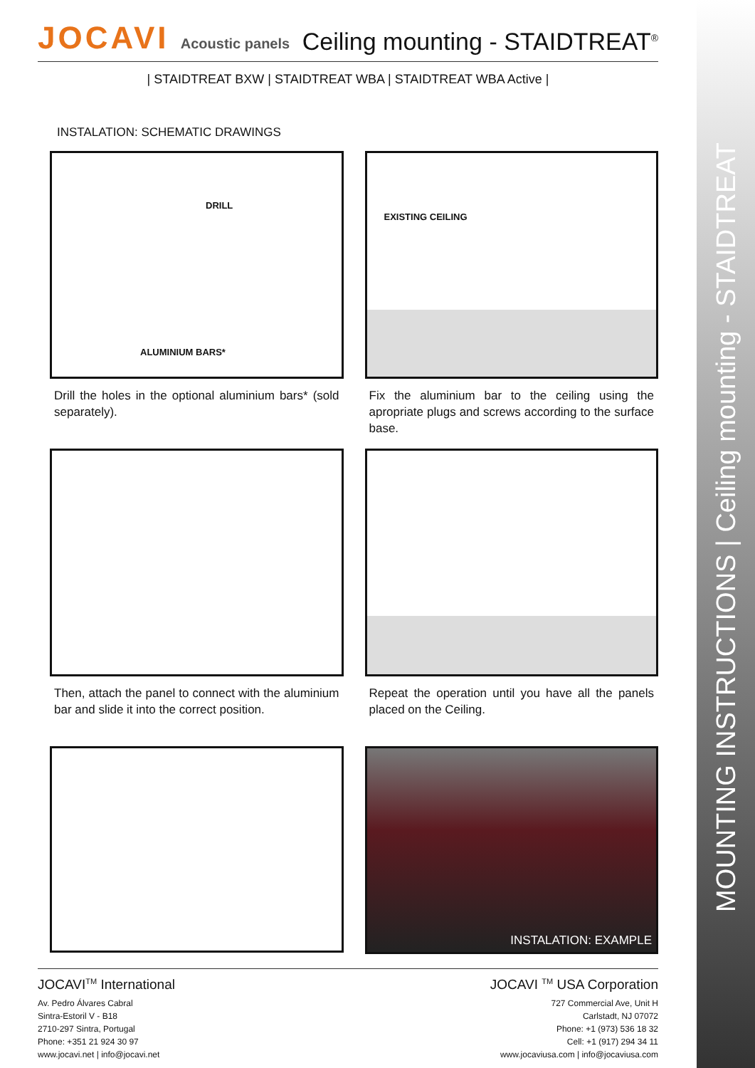MOUNTING INSTRUCTIONS | Ceiling mounting - STAIDTREAT
JOCAVI Acoustic panels
Ceiling mounting - STAIDTREAT<sup>®</sup>
| STAIDTREAT BXW | STAIDTREAT WBA | STAIDTREAT WBA Active |
INSTALATION: SCHEMATIC DRAWINGS
DRILL
ALUMINIUM BARS*
Drill the holes in the optional aluminium bars* (sold separately).
EXISTING CEILING
Fix the aluminium bar to the ceiling using the apropriate plugs and screws according to the surface base.
Then, attach the panel to connect with the aluminium bar and slide it into the correct position.
Repeat the operation until you have all the panels placed on the Ceiling.
INSTALATION: EXAMPLE
JOCAVI<sup>TM</sup> International
Av. Pedro Álvares Cabral
Sintra-Estoril V - B18
2710-297 Sintra, Portugal
Phone: +351 21 924 30 97
www.jocavi.net | info@jocavi.net
JOCAVI <sup>TM</sup> USA Corporation
727 Commercial Ave, Unit H
Carlstadt, NJ 07072
Phone: +1 (973) 536 18 32
Cell: +1 (917) 294 34 11
www.jocaviusa.com | info@jocaviusa.com